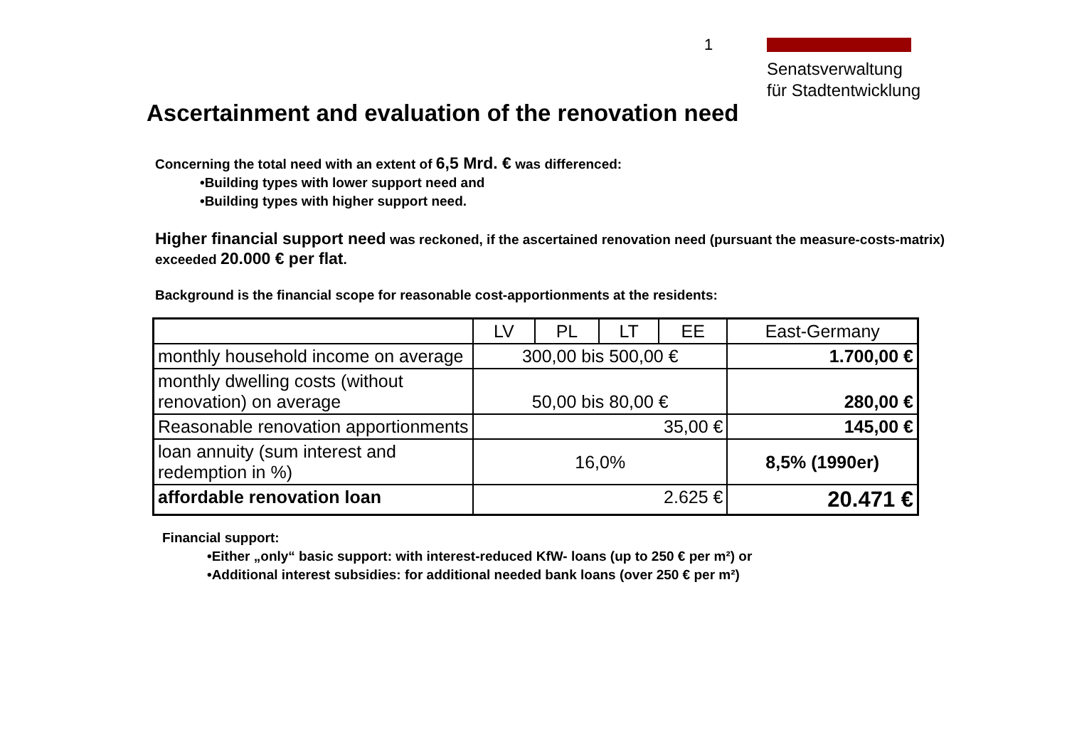1
Senatsverwaltung
für Stadtentwicklung
Ascertainment and evaluation of the renovation need
Concerning the total need with an extent of 6,5 Mrd. € was differenced:
•Building types with lower support need and
•Building types with higher support need.
Higher financial support need was reckoned, if the ascertained renovation need (pursuant the measure-costs-matrix) exceeded 20.000 € per flat.
Background is the financial scope for reasonable cost-apportionments at the residents:
| | LV | PL | LT | EE | East-Germany |
| monthly household income on average | 300,00 bis 500,00 € | | | | 1.700,00 € |
| monthly dwelling costs (without renovation) on average | 50,00 bis 80,00 € | | | | 280,00 € |
| Reasonable renovation apportionments | 35,00 € | | | | 145,00 € |
| loan annuity (sum interest and redemption in %) | 16,0% | | | | 8,5% (1990er) |
| affordable renovation loan | 2.625 € | | | | 20.471 € |
Financial support:
•Either „only“ basic support: with interest-reduced KfW- loans (up to 250 € per m²) or
•Additional interest subsidies: for additional needed bank loans (over 250 € per m²)